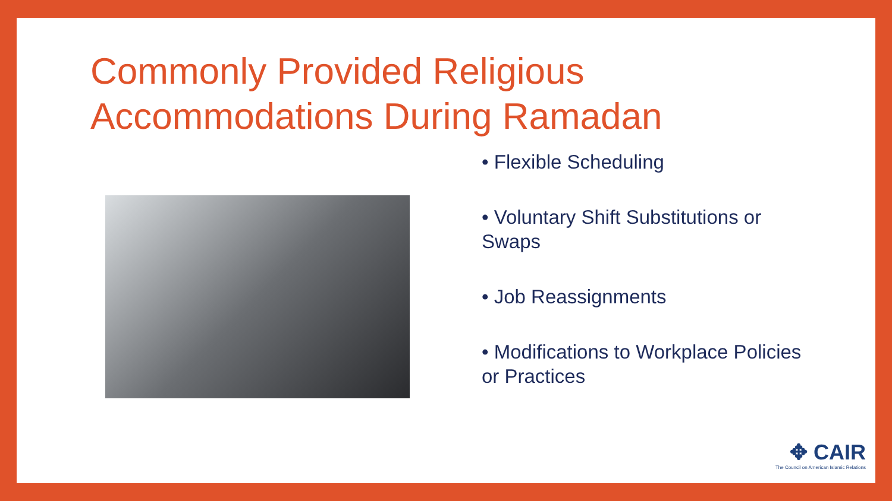Commonly Provided Religious
Accommodations During Ramadan
• Flexible Scheduling
• Voluntary Shift Substitutions or Swaps
• Job Reassignments
• Modifications to Workplace Policies or Practices
✥ CAIR
The Council on American Islamic Relations